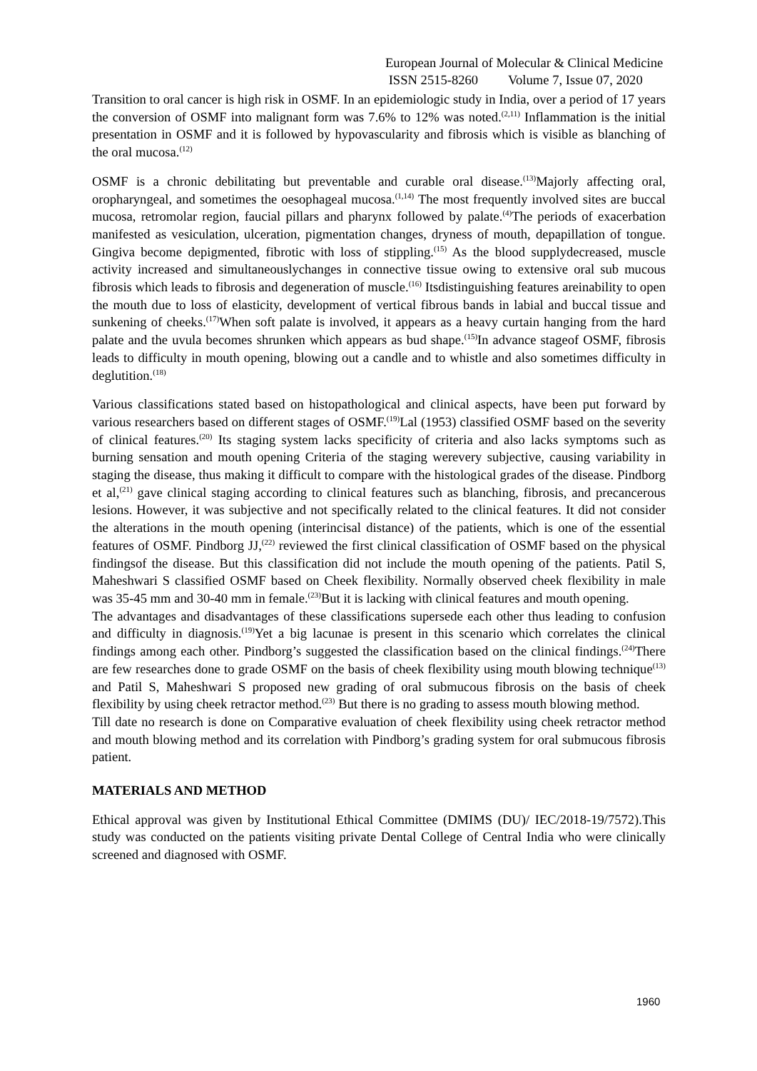European Journal of Molecular & Clinical Medicine
ISSN 2515-8260 Volume 7, Issue 07, 2020
Transition to oral cancer is high risk in OSMF. In an epidemiologic study in India, over a period of 17 years the conversion of OSMF into malignant form was 7.6% to 12% was noted.<sup>(2,11)</sup> Inflammation is the initial presentation in OSMF and it is followed by hypovascularity and fibrosis which is visible as blanching of the oral mucosa.<sup>(12)</sup>
OSMF is a chronic debilitating but preventable and curable oral disease.<sup>(13)</sup>Majorly affecting oral, oropharyngeal, and sometimes the oesophageal mucosa.<sup>(1,14)</sup> The most frequently involved sites are buccal mucosa, retromolar region, faucial pillars and pharynx followed by palate.<sup>(4)</sup>The periods of exacerbation manifested as vesiculation, ulceration, pigmentation changes, dryness of mouth, depapillation of tongue. Gingiva become depigmented, fibrotic with loss of stippling.<sup>(15)</sup> As the blood supplydecreased, muscle activity increased and simultaneouslychanges in connective tissue owing to extensive oral sub mucous fibrosis which leads to fibrosis and degeneration of muscle.<sup>(16)</sup> Itsdistinguishing features areinability to open the mouth due to loss of elasticity, development of vertical fibrous bands in labial and buccal tissue and sunkening of cheeks.<sup>(17)</sup>When soft palate is involved, it appears as a heavy curtain hanging from the hard palate and the uvula becomes shrunken which appears as bud shape.<sup>(15)</sup>In advance stageof OSMF, fibrosis leads to difficulty in mouth opening, blowing out a candle and to whistle and also sometimes difficulty in deglutition.<sup>(18)</sup>
Various classifications stated based on histopathological and clinical aspects, have been put forward by various researchers based on different stages of OSMF.<sup>(19)</sup>Lal (1953) classified OSMF based on the severity of clinical features.<sup>(20)</sup> Its staging system lacks specificity of criteria and also lacks symptoms such as burning sensation and mouth opening Criteria of the staging werevery subjective, causing variability in staging the disease, thus making it difficult to compare with the histological grades of the disease. Pindborg et al,<sup>(21)</sup> gave clinical staging according to clinical features such as blanching, fibrosis, and precancerous lesions. However, it was subjective and not specifically related to the clinical features. It did not consider the alterations in the mouth opening (interincisal distance) of the patients, which is one of the essential features of OSMF. Pindborg JJ,<sup>(22)</sup> reviewed the first clinical classification of OSMF based on the physical findingsof the disease. But this classification did not include the mouth opening of the patients. Patil S, Maheshwari S classified OSMF based on Cheek flexibility. Normally observed cheek flexibility in male was 35-45 mm and 30-40 mm in female.<sup>(23)</sup>But it is lacking with clinical features and mouth opening.
The advantages and disadvantages of these classifications supersede each other thus leading to confusion and difficulty in diagnosis.<sup>(19)</sup>Yet a big lacunae is present in this scenario which correlates the clinical findings among each other. Pindborg’s suggested the classification based on the clinical findings.<sup>(24)</sup>There are few researches done to grade OSMF on the basis of cheek flexibility using mouth blowing technique<sup>(13)</sup> and Patil S, Maheshwari S proposed new grading of oral submucous fibrosis on the basis of cheek flexibility by using cheek retractor method.<sup>(23)</sup> But there is no grading to assess mouth blowing method.
Till date no research is done on Comparative evaluation of cheek flexibility using cheek retractor method and mouth blowing method and its correlation with Pindborg’s grading system for oral submucous fibrosis patient.
MATERIALS AND METHOD
Ethical approval was given by Institutional Ethical Committee (DMIMS (DU)/ IEC/2018-19/7572).This study was conducted on the patients visiting private Dental College of Central India who were clinically screened and diagnosed with OSMF.
1960